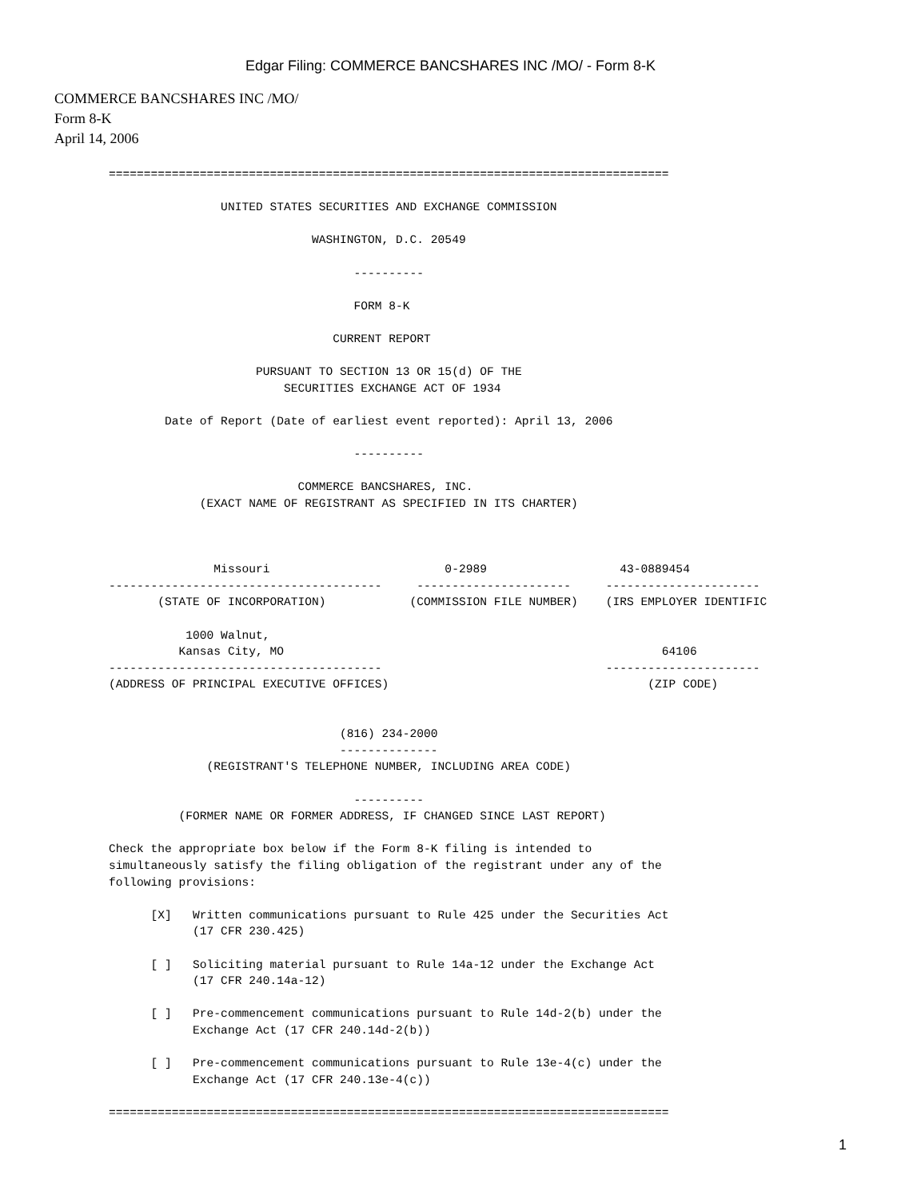Edgar Filing: COMMERCE BANCSHARES INC /MO/ - Form 8-K
COMMERCE BANCSHARES INC /MO/
Form 8-K
April 14, 2006
================================================================================

                UNITED STATES SECURITIES AND EXCHANGE COMMISSION

                             WASHINGTON, D.C. 20549

                                   ----------

                                   FORM 8-K

                                CURRENT REPORT

                     PURSUANT TO SECTION 13 OR 15(d) OF THE
                         SECURITIES EXCHANGE ACT OF 1934

        Date of Report (Date of earliest event reported): April 13, 2006

                                   ----------

                           COMMERCE BANCSHARES, INC.
             (EXACT NAME OF REGISTRANT AS SPECIFIED IN ITS CHARTER)



               Missouri                         0-2989                   43-0889454
---------------------------------------     ----------------------     ----------------------
       (STATE OF INCORPORATION)            (COMMISSION FILE NUMBER)    (IRS EMPLOYER IDENTIFIC

           1000 Walnut,
          Kansas City, MO                                                      64106
---------------------------------------                                ----------------------
(ADDRESS OF PRINCIPAL EXECUTIVE OFFICES)                                     (ZIP CODE)


                                 (816) 234-2000
                                 --------------
              (REGISTRANT'S TELEPHONE NUMBER, INCLUDING AREA CODE)

                                   ----------
          (FORMER NAME OR FORMER ADDRESS, IF CHANGED SINCE LAST REPORT)

Check the appropriate box below if the Form 8-K filing is intended to
simultaneously satisfy the filing obligation of the registrant under any of the
following provisions:

      [X]   Written communications pursuant to Rule 425 under the Securities Act
            (17 CFR 230.425)

      [ ]   Soliciting material pursuant to Rule 14a-12 under the Exchange Act
            (17 CFR 240.14a-12)

      [ ]   Pre-commencement communications pursuant to Rule 14d-2(b) under the
            Exchange Act (17 CFR 240.14d-2(b))

      [ ]   Pre-commencement communications pursuant to Rule 13e-4(c) under the
            Exchange Act (17 CFR 240.13e-4(c))

================================================================================
1